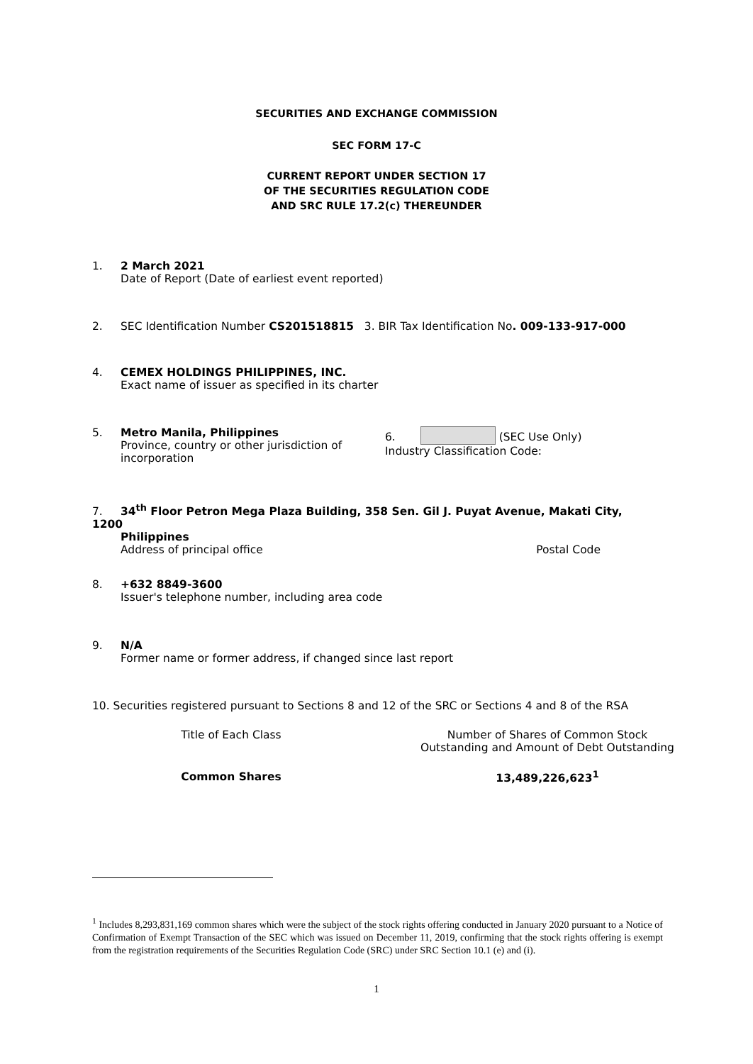SECURITIES AND EXCHANGE COMMISSION
SEC FORM 17-C
CURRENT REPORT UNDER SECTION 17
OF THE SECURITIES REGULATION CODE
AND SRC RULE 17.2(c) THEREUNDER
1. 2 March 2021
Date of Report (Date of earliest event reported)
2. SEC Identification Number CS201518815 3. BIR Tax Identification No. 009-133-917-000
4. CEMEX HOLDINGS PHILIPPINES, INC.
Exact name of issuer as specified in its charter
5. Metro Manila, Philippines
Province, country or other jurisdiction of incorporation
6. (SEC Use Only)
Industry Classification Code:
7. 34<sup>th</sup> Floor Petron Mega Plaza Building, 358 Sen. Gil J. Puyat Avenue, Makati City, 1200
Philippines
Address of principal office Postal Code
8. +632 8849-3600
Issuer's telephone number, including area code
9. N/A
Former name or former address, if changed since last report
10. Securities registered pursuant to Sections 8 and 12 of the SRC or Sections 4 and 8 of the RSA
| Title of Each Class | Number of Shares of Common Stock Outstanding and Amount of Debt Outstanding |
| --- | --- |
| Common Shares | 13,489,226,623<sup>1</sup> |
<sup>1</sup> Includes 8,293,831,169 common shares which were the subject of the stock rights offering conducted in January 2020 pursuant to a Notice of Confirmation of Exempt Transaction of the SEC which was issued on December 11, 2019, confirming that the stock rights offering is exempt from the registration requirements of the Securities Regulation Code (SRC) under SRC Section 10.1 (e) and (i).
1